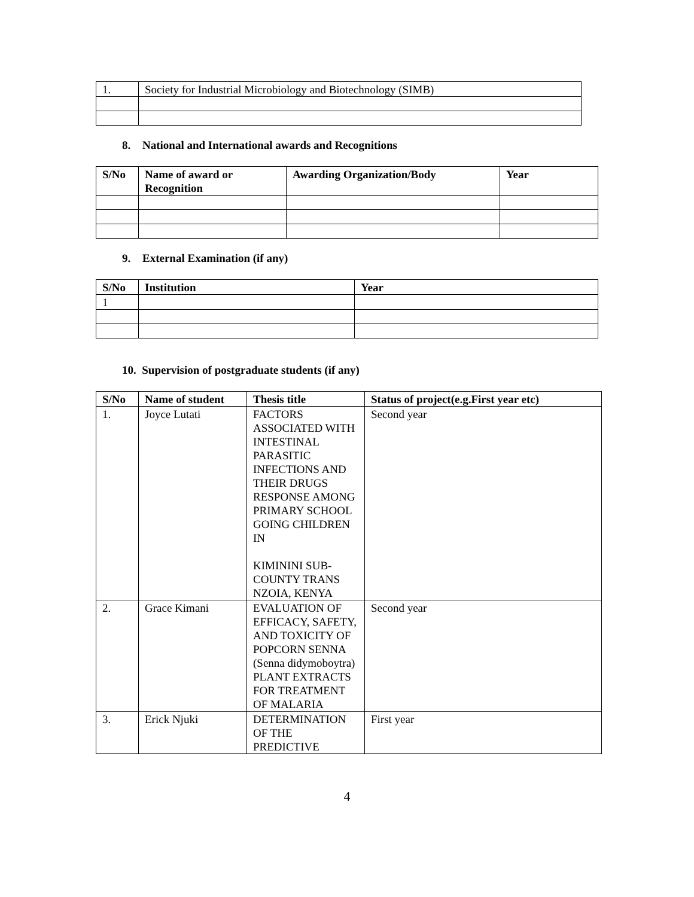| 1. | Society for Industrial Microbiology and Biotechnology (SIMB) |
8. National and International awards and Recognitions
| S/No | Name of award or Recognition | Awarding Organization/Body | Year |
| --- | --- | --- | --- |
9. External Examination (if any)
| S/No | Institution | Year |
| --- | --- | --- |
| 1 | | |
10. Supervision of postgraduate students (if any)
| S/No | Name of student | Thesis title | Status of project(e.g.First year etc) |
| --- | --- | --- | --- |
| 1. | Joyce Lutati | FACTORS ASSOCIATED WITH INTESTINAL PARASITIC INFECTIONS AND THEIR DRUGS RESPONSE AMONG PRIMARY SCHOOL GOING CHILDREN IN KIMININI SUB-COUNTY TRANS NZOIA, KENYA | Second year |
| 2. | Grace Kimani | EVALUATION OF EFFICACY, SAFETY, AND TOXICITY OF POPCORN SENNA (Senna didymoboytra) PLANT EXTRACTS FOR TREATMENT OF MALARIA | Second year |
| 3. | Erick Njuki | DETERMINATION OF THE PREDICTIVE | First year |
4